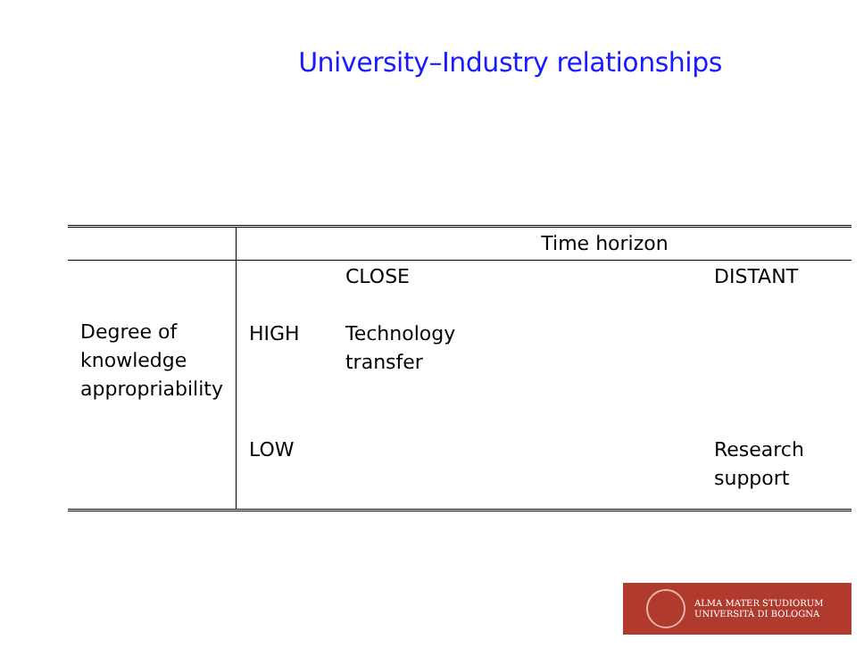University–Industry relationships
| | Time horizon | | |
| | | CLOSE | DISTANT |
| Degree of knowledge appropriability | HIGH | Technology transfer | |
| | LOW | | Research support |
ALMA MATER STUDIORUM
UNIVERSITÀ DI BOLOGNA